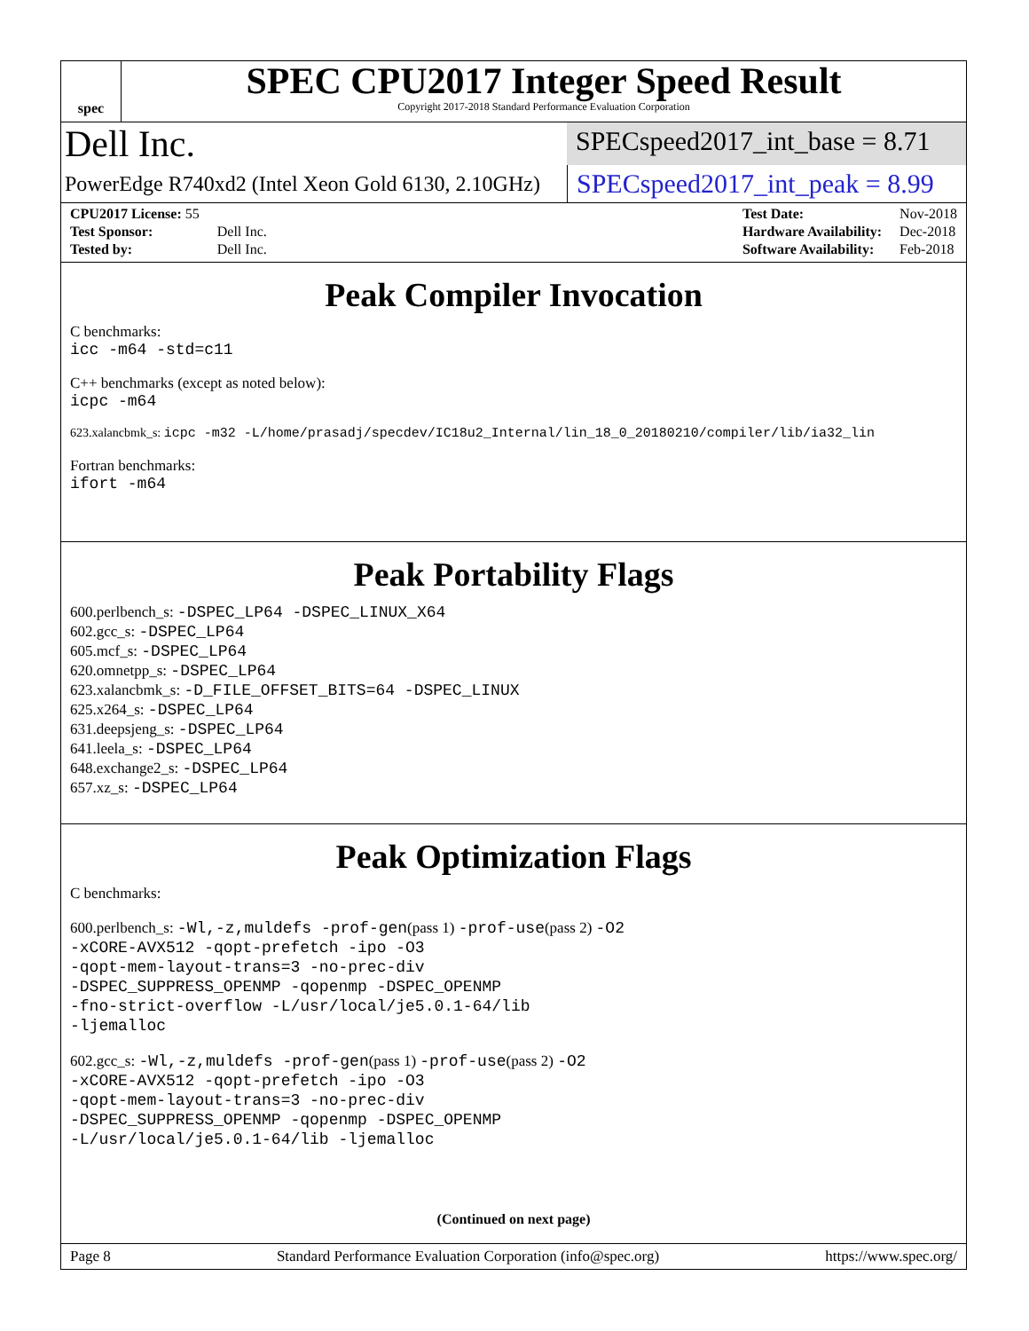spec
SPEC CPU2017 Integer Speed Result
Copyright 2017-2018 Standard Performance Evaluation Corporation
Dell Inc.
SPECspeed2017_int_base = 8.71
PowerEdge R740xd2 (Intel Xeon Gold 6130, 2.10GHz)
SPECspeed2017_int_peak = 8.99
| CPU2017 License: 55 | |
| Test Sponsor: | Dell Inc. |
| Tested by: | Dell Inc. |
| Test Date: | Nov-2018 |
| Hardware Availability: | Dec-2018 |
| Software Availability: | Feb-2018 |
Peak Compiler Invocation
C benchmarks:
icc -m64 -std=c11
C++ benchmarks (except as noted below):
icpc -m64
623.xalancbmk_s: icpc -m32 -L/home/prasadj/specdev/IC18u2_Internal/lin_18_0_20180210/compiler/lib/ia32_lin
Fortran benchmarks:
ifort -m64
Peak Portability Flags
600.perlbench_s: -DSPEC_LP64 -DSPEC_LINUX_X64
602.gcc_s: -DSPEC_LP64
605.mcf_s: -DSPEC_LP64
620.omnetpp_s: -DSPEC_LP64
623.xalancbmk_s: -D_FILE_OFFSET_BITS=64 -DSPEC_LINUX
625.x264_s: -DSPEC_LP64
631.deepsjeng_s: -DSPEC_LP64
641.leela_s: -DSPEC_LP64
648.exchange2_s: -DSPEC_LP64
657.xz_s: -DSPEC_LP64
Peak Optimization Flags
C benchmarks:
600.perlbench_s: -Wl,-z,muldefs -prof-gen(pass 1) -prof-use(pass 2) -O2
-xCORE-AVX512 -qopt-prefetch -ipo -O3
-qopt-mem-layout-trans=3 -no-prec-div
-DSPEC_SUPPRESS_OPENMP -qopenmp -DSPEC_OPENMP
-fno-strict-overflow -L/usr/local/je5.0.1-64/lib
-ljemalloc
602.gcc_s: -Wl,-z,muldefs -prof-gen(pass 1) -prof-use(pass 2) -O2
-xCORE-AVX512 -qopt-prefetch -ipo -O3
-qopt-mem-layout-trans=3 -no-prec-div
-DSPEC_SUPPRESS_OPENMP -qopenmp -DSPEC_OPENMP
-L/usr/local/je5.0.1-64/lib -ljemalloc
(Continued on next page)
Page 8 Standard Performance Evaluation Corporation (info@spec.org) https://www.spec.org/